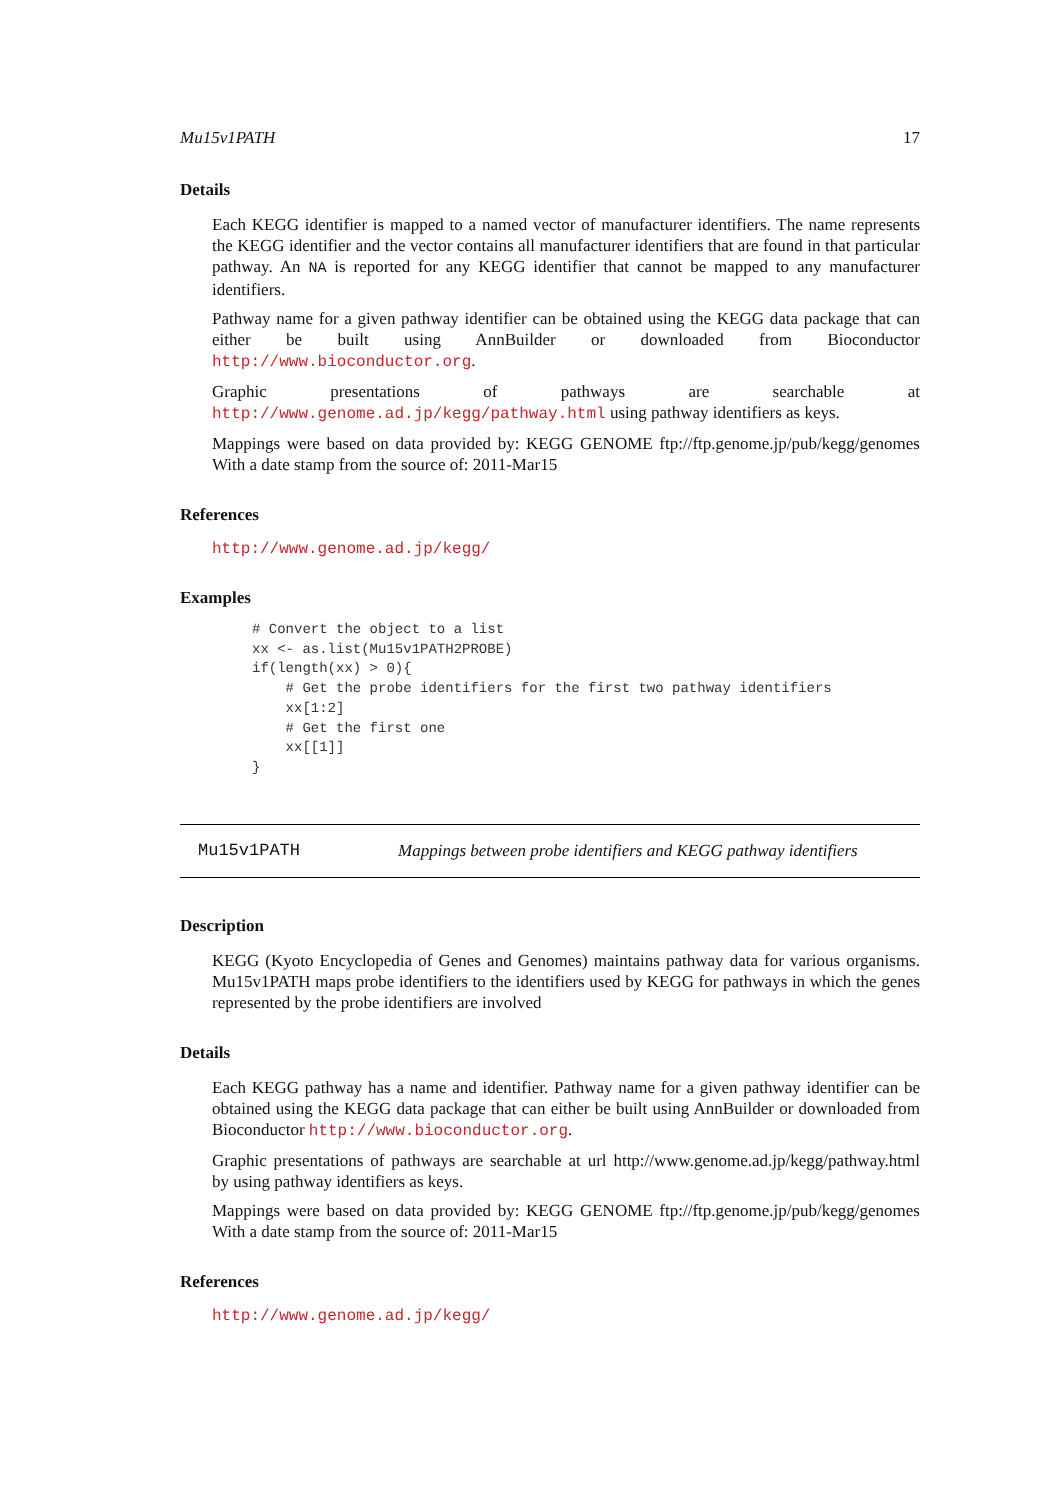Mu15v1PATH 17
Details
Each KEGG identifier is mapped to a named vector of manufacturer identifiers. The name represents the KEGG identifier and the vector contains all manufacturer identifiers that are found in that particular pathway. An NA is reported for any KEGG identifier that cannot be mapped to any manufacturer identifiers.
Pathway name for a given pathway identifier can be obtained using the KEGG data package that can either be built using AnnBuilder or downloaded from Bioconductor http://www.bioconductor.org.
Graphic presentations of pathways are searchable at http://www.genome.ad.jp/kegg/pathway.html using pathway identifiers as keys.
Mappings were based on data provided by: KEGG GENOME ftp://ftp.genome.jp/pub/kegg/genomes With a date stamp from the source of: 2011-Mar15
References
http://www.genome.ad.jp/kegg/
Examples
# Convert the object to a list
xx <- as.list(Mu15v1PATH2PROBE)
if(length(xx) > 0){
    # Get the probe identifiers for the first two pathway identifiers
    xx[1:2]
    # Get the first one
    xx[[1]]
}
Mu15v1PATH Mappings between probe identifiers and KEGG pathway identifiers
Description
KEGG (Kyoto Encyclopedia of Genes and Genomes) maintains pathway data for various organisms. Mu15v1PATH maps probe identifiers to the identifiers used by KEGG for pathways in which the genes represented by the probe identifiers are involved
Details
Each KEGG pathway has a name and identifier. Pathway name for a given pathway identifier can be obtained using the KEGG data package that can either be built using AnnBuilder or downloaded from Bioconductor http://www.bioconductor.org.
Graphic presentations of pathways are searchable at url http://www.genome.ad.jp/kegg/pathway.html by using pathway identifiers as keys.
Mappings were based on data provided by: KEGG GENOME ftp://ftp.genome.jp/pub/kegg/genomes With a date stamp from the source of: 2011-Mar15
References
http://www.genome.ad.jp/kegg/